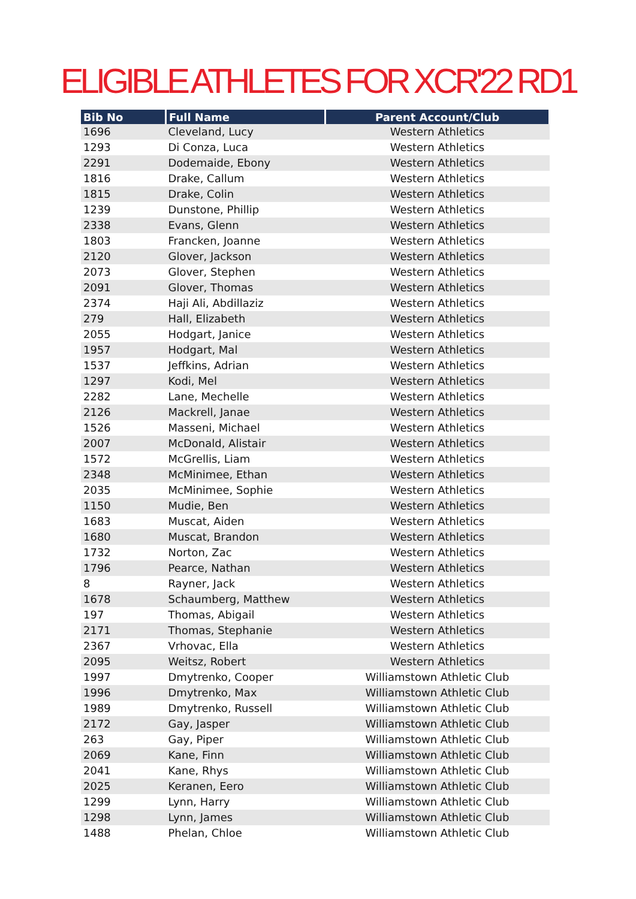ELIGIBLE ATHLETES FOR XCR'22 RD1
| Bib No | Full Name | Parent Account/Club |
| --- | --- | --- |
| 1696 | Cleveland, Lucy | Western Athletics |
| 1293 | Di Conza, Luca | Western Athletics |
| 2291 | Dodemaide, Ebony | Western Athletics |
| 1816 | Drake, Callum | Western Athletics |
| 1815 | Drake, Colin | Western Athletics |
| 1239 | Dunstone, Phillip | Western Athletics |
| 2338 | Evans, Glenn | Western Athletics |
| 1803 | Francken, Joanne | Western Athletics |
| 2120 | Glover, Jackson | Western Athletics |
| 2073 | Glover, Stephen | Western Athletics |
| 2091 | Glover, Thomas | Western Athletics |
| 2374 | Haji Ali, Abdillaziz | Western Athletics |
| 279 | Hall, Elizabeth | Western Athletics |
| 2055 | Hodgart, Janice | Western Athletics |
| 1957 | Hodgart, Mal | Western Athletics |
| 1537 | Jeffkins, Adrian | Western Athletics |
| 1297 | Kodi, Mel | Western Athletics |
| 2282 | Lane, Mechelle | Western Athletics |
| 2126 | Mackrell, Janae | Western Athletics |
| 1526 | Masseni, Michael | Western Athletics |
| 2007 | McDonald, Alistair | Western Athletics |
| 1572 | McGrellis, Liam | Western Athletics |
| 2348 | McMinimee, Ethan | Western Athletics |
| 2035 | McMinimee, Sophie | Western Athletics |
| 1150 | Mudie, Ben | Western Athletics |
| 1683 | Muscat, Aiden | Western Athletics |
| 1680 | Muscat, Brandon | Western Athletics |
| 1732 | Norton, Zac | Western Athletics |
| 1796 | Pearce, Nathan | Western Athletics |
| 8 | Rayner, Jack | Western Athletics |
| 1678 | Schaumberg, Matthew | Western Athletics |
| 197 | Thomas, Abigail | Western Athletics |
| 2171 | Thomas, Stephanie | Western Athletics |
| 2367 | Vrhovac, Ella | Western Athletics |
| 2095 | Weitsz, Robert | Western Athletics |
| 1997 | Dmytrenko, Cooper | Williamstown Athletic Club |
| 1996 | Dmytrenko, Max | Williamstown Athletic Club |
| 1989 | Dmytrenko, Russell | Williamstown Athletic Club |
| 2172 | Gay, Jasper | Williamstown Athletic Club |
| 263 | Gay, Piper | Williamstown Athletic Club |
| 2069 | Kane, Finn | Williamstown Athletic Club |
| 2041 | Kane, Rhys | Williamstown Athletic Club |
| 2025 | Keranen, Eero | Williamstown Athletic Club |
| 1299 | Lynn, Harry | Williamstown Athletic Club |
| 1298 | Lynn, James | Williamstown Athletic Club |
| 1488 | Phelan, Chloe | Williamstown Athletic Club |